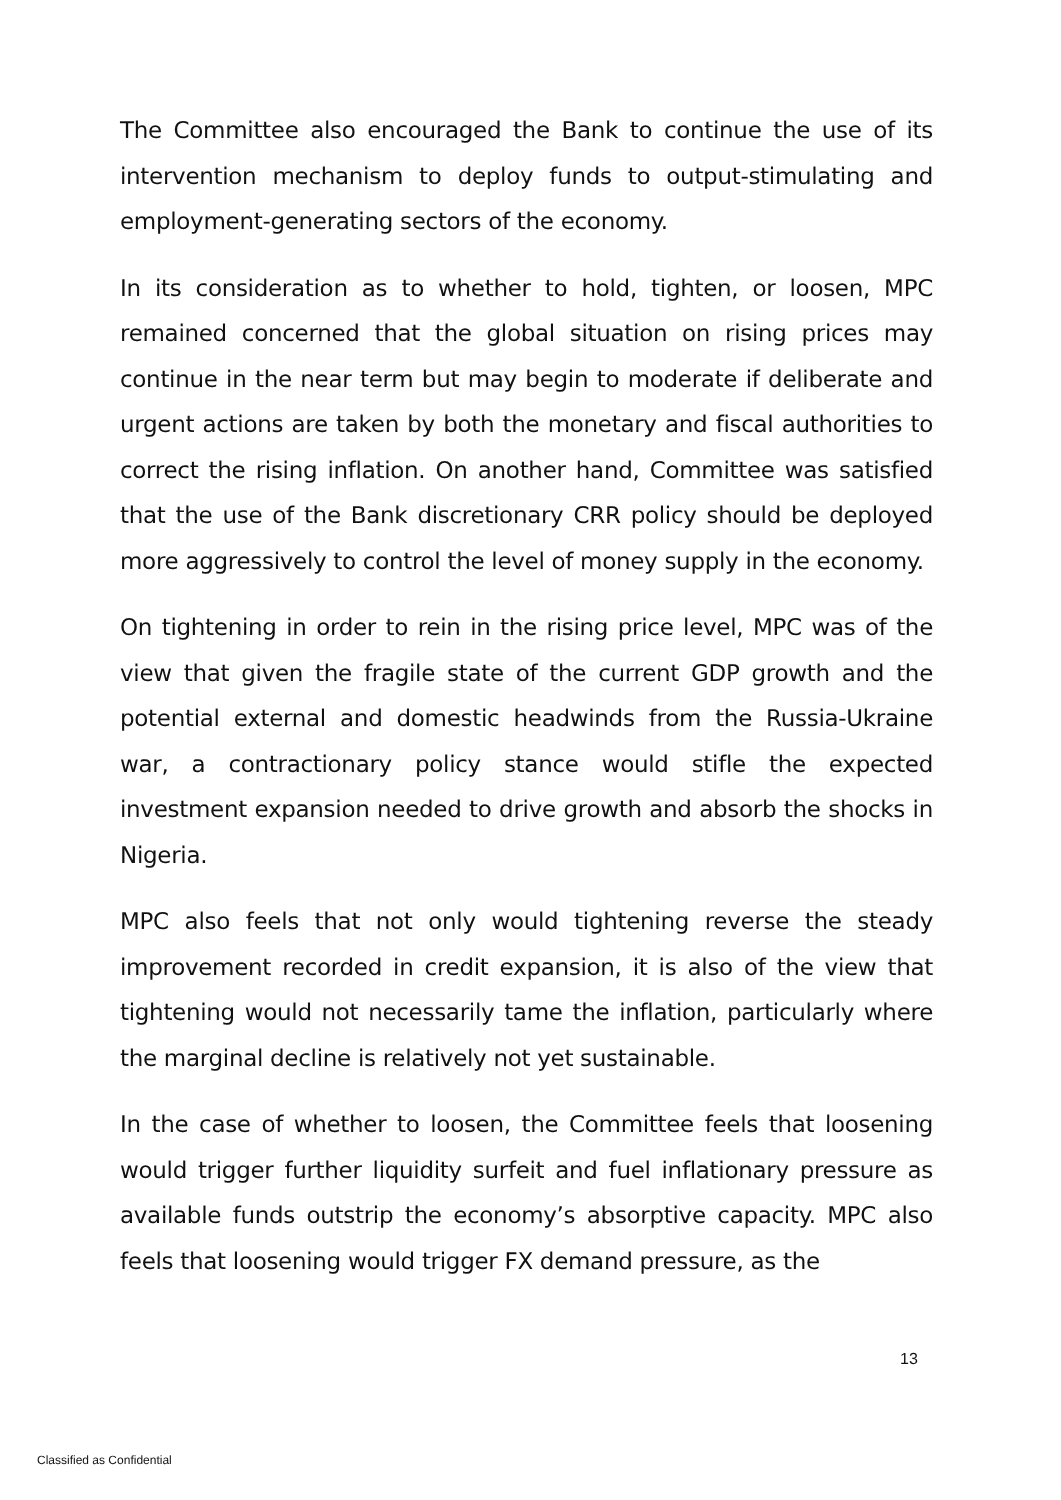The Committee also encouraged the Bank to continue the use of its intervention mechanism to deploy funds to output-stimulating and employment-generating sectors of the economy.
In its consideration as to whether to hold, tighten, or loosen, MPC remained concerned that the global situation on rising prices may continue in the near term but may begin to moderate if deliberate and urgent actions are taken by both the monetary and fiscal authorities to correct the rising inflation. On another hand, Committee was satisfied that the use of the Bank discretionary CRR policy should be deployed more aggressively to control the level of money supply in the economy.
On tightening in order to rein in the rising price level, MPC was of the view that given the fragile state of the current GDP growth and the potential external and domestic headwinds from the Russia-Ukraine war, a contractionary policy stance would stifle the expected investment expansion needed to drive growth and absorb the shocks in Nigeria.
MPC also feels that not only would tightening reverse the steady improvement recorded in credit expansion, it is also of the view that tightening would not necessarily tame the inflation, particularly where the marginal decline is relatively not yet sustainable.
In the case of whether to loosen, the Committee feels that loosening would trigger further liquidity surfeit and fuel inflationary pressure as available funds outstrip the economy’s absorptive capacity. MPC also feels that loosening would trigger FX demand pressure, as the
13
Classified as Confidential